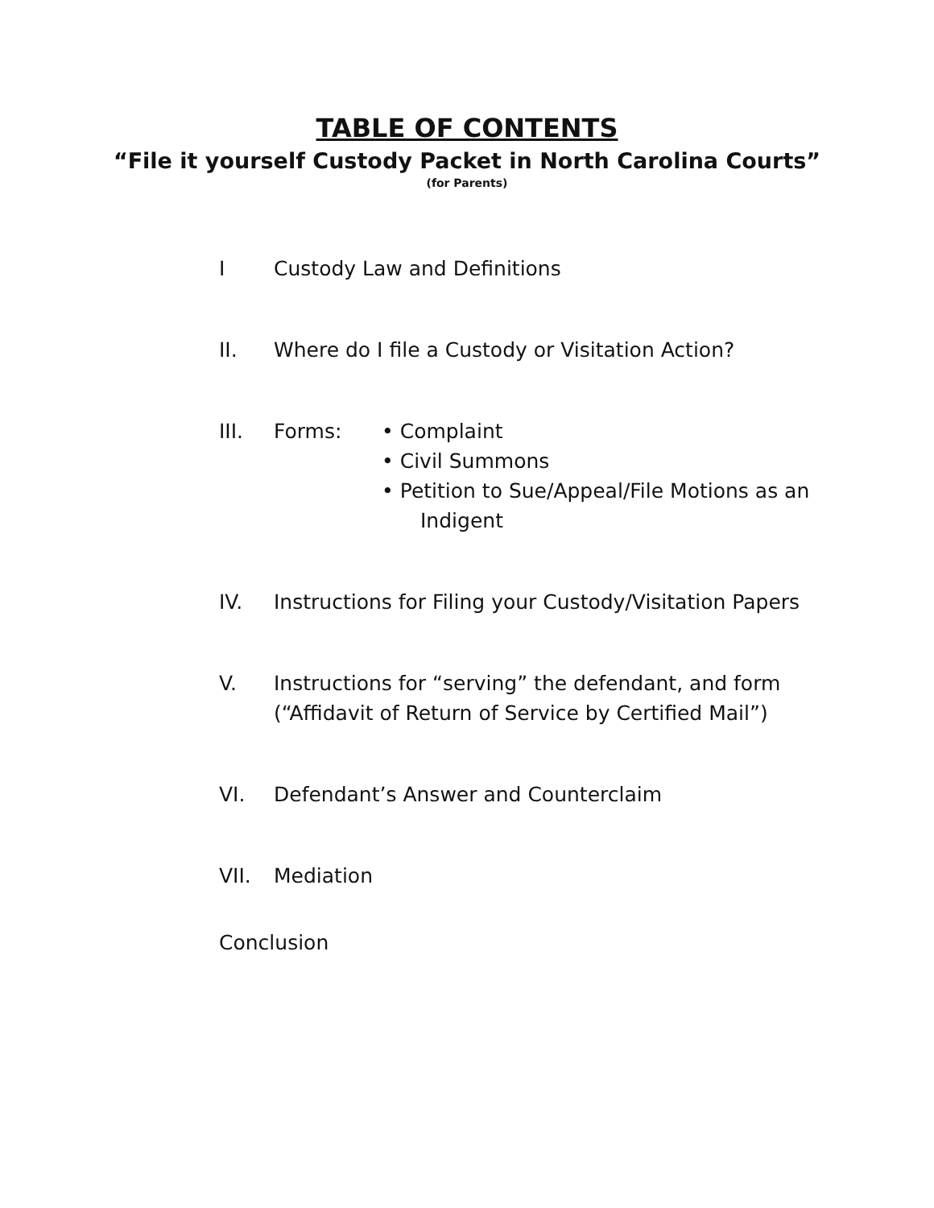TABLE OF CONTENTS
“File it yourself Custody Packet in North Carolina Courts”
(for Parents)
I Custody Law and Definitions
II. Where do I file a Custody or Visitation Action?
III. Forms: • Complaint
• Civil Summons
• Petition to Sue/Appeal/File Motions as an
Indigent
IV. Instructions for Filing your Custody/Visitation Papers
V. Instructions for “serving” the defendant, and form
(“Affidavit of Return of Service by Certified Mail”)
VI. Defendant’s Answer and Counterclaim
VII. Mediation
Conclusion